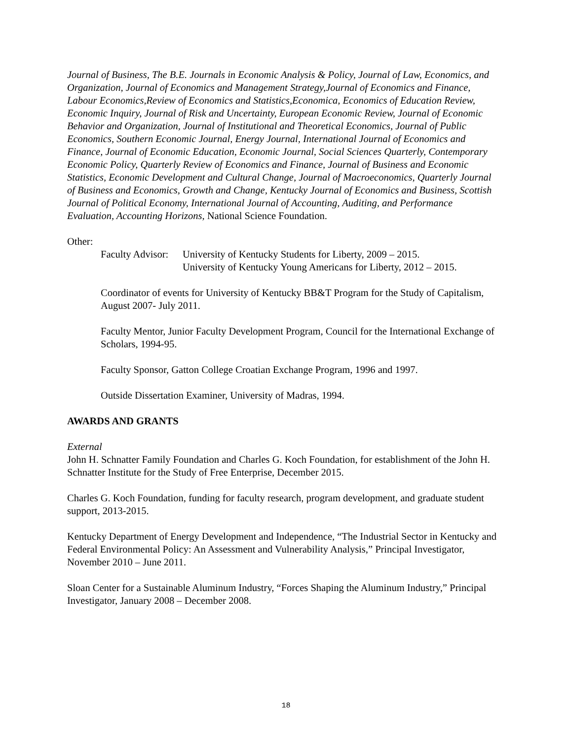Journal of Business, The B.E. Journals in Economic Analysis & Policy, Journal of Law, Economics, and Organization, Journal of Economics and Management Strategy,Journal of Economics and Finance, Labour Economics,Review of Economics and Statistics,Economica, Economics of Education Review, Economic Inquiry, Journal of Risk and Uncertainty, European Economic Review, Journal of Economic Behavior and Organization, Journal of Institutional and Theoretical Economics, Journal of Public Economics, Southern Economic Journal, Energy Journal, International Journal of Economics and Finance, Journal of Economic Education, Economic Journal, Social Sciences Quarterly, Contemporary Economic Policy, Quarterly Review of Economics and Finance, Journal of Business and Economic Statistics, Economic Development and Cultural Change, Journal of Macroeconomics, Quarterly Journal of Business and Economics, Growth and Change, Kentucky Journal of Economics and Business, Scottish Journal of Political Economy, International Journal of Accounting, Auditing, and Performance Evaluation, Accounting Horizons, National Science Foundation.
Other:
Faculty Advisor: University of Kentucky Students for Liberty, 2009 – 2015.
University of Kentucky Young Americans for Liberty, 2012 – 2015.
Coordinator of events for University of Kentucky BB&T Program for the Study of Capitalism, August 2007- July 2011.
Faculty Mentor, Junior Faculty Development Program, Council for the International Exchange of Scholars, 1994-95.
Faculty Sponsor, Gatton College Croatian Exchange Program, 1996 and 1997.
Outside Dissertation Examiner, University of Madras, 1994.
AWARDS AND GRANTS
External
John H. Schnatter Family Foundation and Charles G. Koch Foundation, for establishment of the John H. Schnatter Institute for the Study of Free Enterprise, December 2015.
Charles G. Koch Foundation, funding for faculty research, program development, and graduate student support, 2013-2015.
Kentucky Department of Energy Development and Independence, “The Industrial Sector in Kentucky and Federal Environmental Policy: An Assessment and Vulnerability Analysis,” Principal Investigator, November 2010 – June 2011.
Sloan Center for a Sustainable Aluminum Industry, “Forces Shaping the Aluminum Industry,” Principal Investigator, January 2008 – December 2008.
18